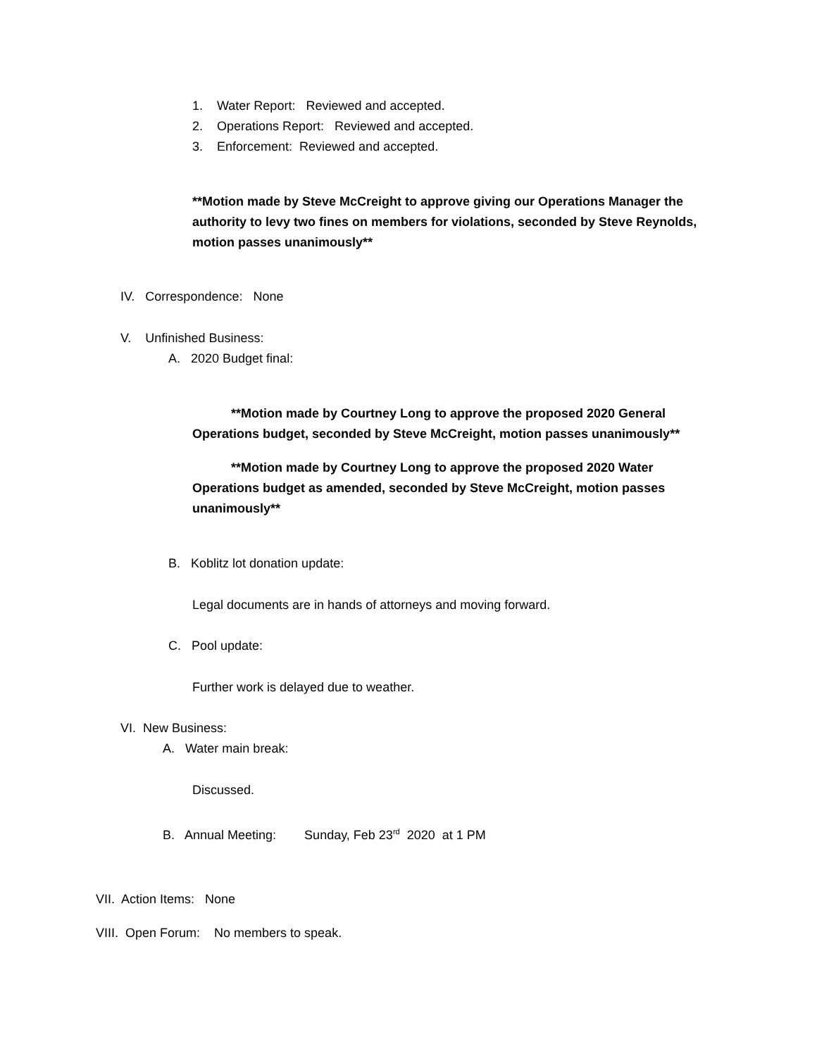1. Water Report: Reviewed and accepted.
2. Operations Report: Reviewed and accepted.
3. Enforcement: Reviewed and accepted.
**Motion made by Steve McCreight to approve giving our Operations Manager the
authority to levy two fines on members for violations, seconded by Steve Reynolds,
motion passes unanimously**
IV. Correspondence: None
V. Unfinished Business:
A. 2020 Budget final:
**Motion made by Courtney Long to approve the proposed 2020 General
Operations budget, seconded by Steve McCreight, motion passes unanimously**
**Motion made by Courtney Long to approve the proposed 2020 Water
Operations budget as amended, seconded by Steve McCreight, motion passes
unanimously**
B. Koblitz lot donation update:
Legal documents are in hands of attorneys and moving forward.
C. Pool update:
Further work is delayed due to weather.
VI. New Business:
A. Water main break:
Discussed.
B. Annual Meeting: Sunday, Feb 23<sup>rd</sup> 2020 at 1 PM
VII. Action Items: None
VIII. Open Forum: No members to speak.